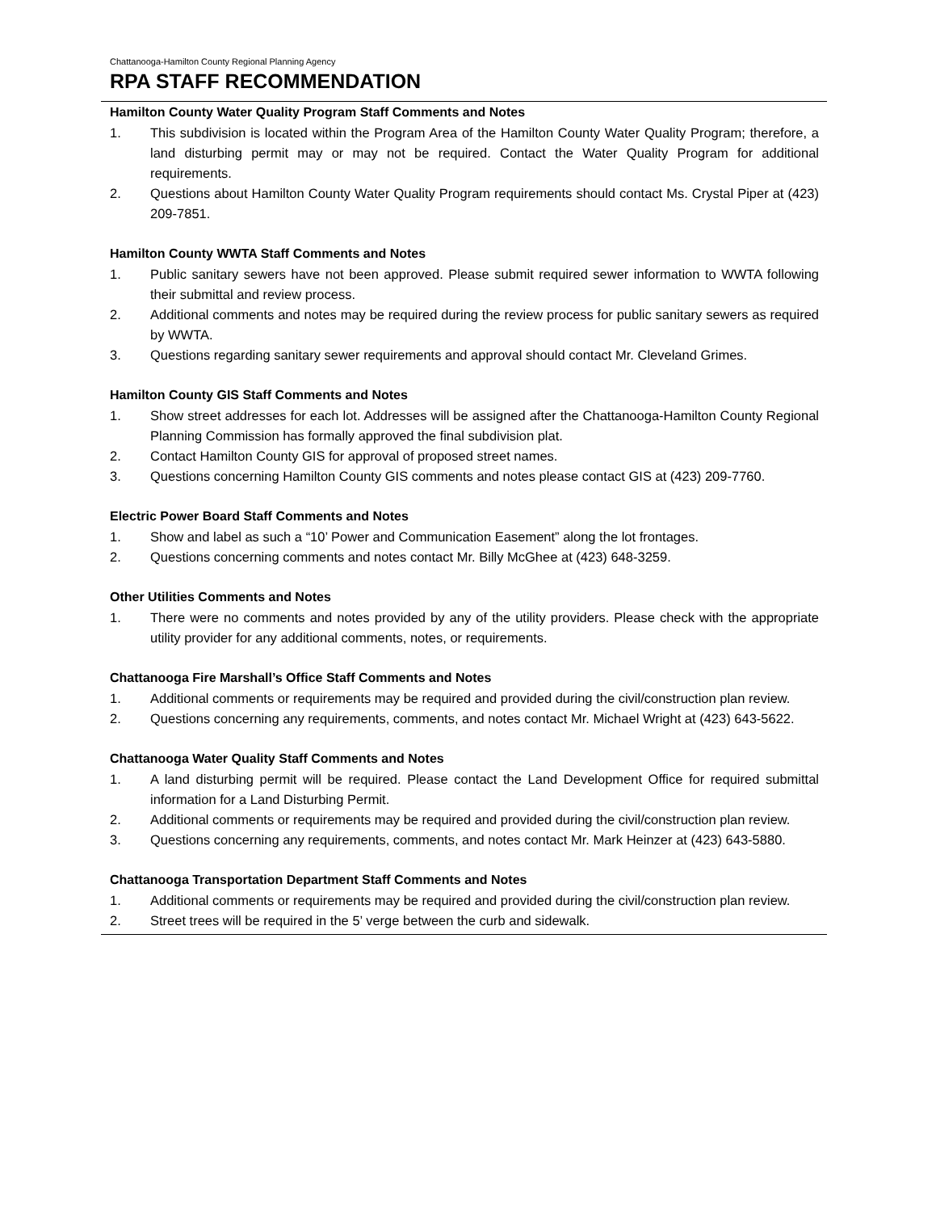Chattanooga-Hamilton County Regional Planning Agency
RPA STAFF RECOMMENDATION
Hamilton County Water Quality Program Staff Comments and Notes
1. This subdivision is located within the Program Area of the Hamilton County Water Quality Program; therefore, a land disturbing permit may or may not be required. Contact the Water Quality Program for additional requirements.
2. Questions about Hamilton County Water Quality Program requirements should contact Ms. Crystal Piper at (423) 209-7851.
Hamilton County WWTA Staff Comments and Notes
1. Public sanitary sewers have not been approved. Please submit required sewer information to WWTA following their submittal and review process.
2. Additional comments and notes may be required during the review process for public sanitary sewers as required by WWTA.
3. Questions regarding sanitary sewer requirements and approval should contact Mr. Cleveland Grimes.
Hamilton County GIS Staff Comments and Notes
1. Show street addresses for each lot. Addresses will be assigned after the Chattanooga-Hamilton County Regional Planning Commission has formally approved the final subdivision plat.
2. Contact Hamilton County GIS for approval of proposed street names.
3. Questions concerning Hamilton County GIS comments and notes please contact GIS at (423) 209-7760.
Electric Power Board Staff Comments and Notes
1. Show and label as such a “10’ Power and Communication Easement” along the lot frontages.
2. Questions concerning comments and notes contact Mr. Billy McGhee at (423) 648-3259.
Other Utilities Comments and Notes
1. There were no comments and notes provided by any of the utility providers. Please check with the appropriate utility provider for any additional comments, notes, or requirements.
Chattanooga Fire Marshall’s Office Staff Comments and Notes
1. Additional comments or requirements may be required and provided during the civil/construction plan review.
2. Questions concerning any requirements, comments, and notes contact Mr. Michael Wright at (423) 643-5622.
Chattanooga Water Quality Staff Comments and Notes
1. A land disturbing permit will be required. Please contact the Land Development Office for required submittal information for a Land Disturbing Permit.
2. Additional comments or requirements may be required and provided during the civil/construction plan review.
3. Questions concerning any requirements, comments, and notes contact Mr. Mark Heinzer at (423) 643-5880.
Chattanooga Transportation Department Staff Comments and Notes
1. Additional comments or requirements may be required and provided during the civil/construction plan review.
2. Street trees will be required in the 5’ verge between the curb and sidewalk.